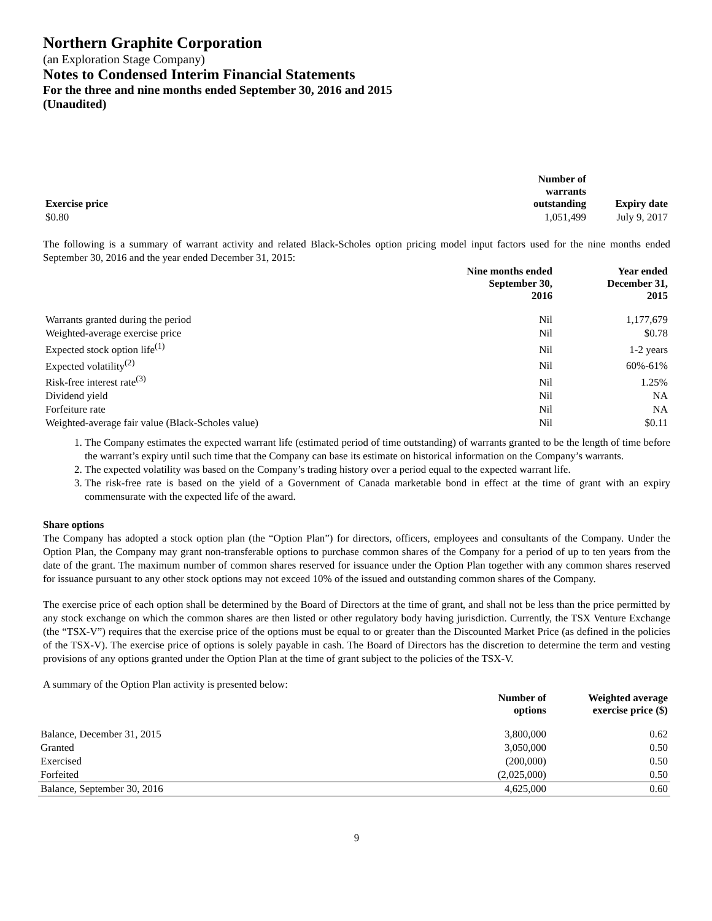Northern Graphite Corporation
(an Exploration Stage Company)
Notes to Condensed Interim Financial Statements
For the three and nine months ended September 30, 2016 and 2015
(Unaudited)
| Exercise price | Number of warrants outstanding | Expiry date |
| --- | --- | --- |
| $0.80 | 1,051,499 | July 9, 2017 |
The following is a summary of warrant activity and related Black-Scholes option pricing model input factors used for the nine months ended September 30, 2016 and the year ended December 31, 2015:
| | Nine months ended September 30, 2016 | Year ended December 31, 2015 |
| --- | --- | --- |
| Warrants granted during the period | Nil | 1,177,679 |
| Weighted-average exercise price | Nil | $0.78 |
| Expected stock option life<sup>(1)</sup> | Nil | 1-2 years |
| Expected volatility<sup>(2)</sup> | Nil | 60%-61% |
| Risk-free interest rate<sup>(3)</sup> | Nil | 1.25% |
| Dividend yield | Nil | NA |
| Forfeiture rate | Nil | NA |
| Weighted-average fair value (Black-Scholes value) | Nil | $0.11 |
1. The Company estimates the expected warrant life (estimated period of time outstanding) of warrants granted to be the length of time before the warrant’s expiry until such time that the Company can base its estimate on historical information on the Company’s warrants.
2. The expected volatility was based on the Company’s trading history over a period equal to the expected warrant life.
3. The risk-free rate is based on the yield of a Government of Canada marketable bond in effect at the time of grant with an expiry commensurate with the expected life of the award.
Share options
The Company has adopted a stock option plan (the “Option Plan”) for directors, officers, employees and consultants of the Company. Under the Option Plan, the Company may grant non-transferable options to purchase common shares of the Company for a period of up to ten years from the date of the grant. The maximum number of common shares reserved for issuance under the Option Plan together with any common shares reserved for issuance pursuant to any other stock options may not exceed 10% of the issued and outstanding common shares of the Company.
The exercise price of each option shall be determined by the Board of Directors at the time of grant, and shall not be less than the price permitted by any stock exchange on which the common shares are then listed or other regulatory body having jurisdiction. Currently, the TSX Venture Exchange (the “TSX-V”) requires that the exercise price of the options must be equal to or greater than the Discounted Market Price (as defined in the policies of the TSX-V). The exercise price of options is solely payable in cash. The Board of Directors has the discretion to determine the term and vesting provisions of any options granted under the Option Plan at the time of grant subject to the policies of the TSX-V.
A summary of the Option Plan activity is presented below:
| | Number of options | Weighted average exercise price ($) |
| --- | --- | --- |
| Balance, December 31, 2015 | 3,800,000 | 0.62 |
| Granted | 3,050,000 | 0.50 |
| Exercised | (200,000) | 0.50 |
| Forfeited | (2,025,000) | 0.50 |
| Balance, September 30, 2016 | 4,625,000 | 0.60 |
9